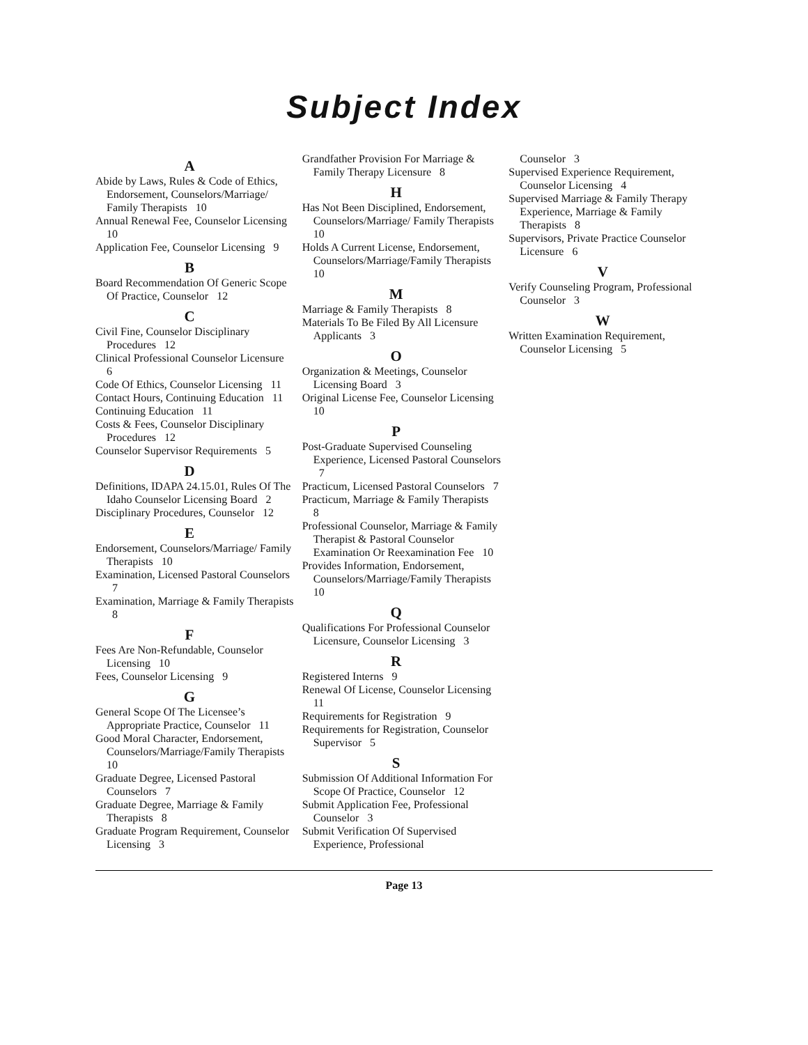Subject Index
A
Abide by Laws, Rules & Code of Ethics, Endorsement, Counselors/Marriage/ Family Therapists 10
Annual Renewal Fee, Counselor Licensing 10
Application Fee, Counselor Licensing 9
B
Board Recommendation Of Generic Scope Of Practice, Counselor 12
C
Civil Fine, Counselor Disciplinary Procedures 12
Clinical Professional Counselor Licensure 6
Code Of Ethics, Counselor Licensing 11
Contact Hours, Continuing Education 11
Continuing Education 11
Costs & Fees, Counselor Disciplinary Procedures 12
Counselor Supervisor Requirements 5
D
Definitions, IDAPA 24.15.01, Rules Of The Idaho Counselor Licensing Board 2
Disciplinary Procedures, Counselor 12
E
Endorsement, Counselors/Marriage/ Family Therapists 10
Examination, Licensed Pastoral Counselors 7
Examination, Marriage & Family Therapists 8
F
Fees Are Non-Refundable, Counselor Licensing 10
Fees, Counselor Licensing 9
G
General Scope Of The Licensee’s Appropriate Practice, Counselor 11
Good Moral Character, Endorsement, Counselors/Marriage/Family Therapists 10
Graduate Degree, Licensed Pastoral Counselors 7
Graduate Degree, Marriage & Family Therapists 8
Graduate Program Requirement, Counselor Licensing 3
Grandfather Provision For Marriage & Family Therapy Licensure 8
H
Has Not Been Disciplined, Endorsement, Counselors/Marriage/ Family Therapists 10
Holds A Current License, Endorsement, Counselors/Marriage/Family Therapists 10
M
Marriage & Family Therapists 8
Materials To Be Filed By All Licensure Applicants 3
O
Organization & Meetings, Counselor Licensing Board 3
Original License Fee, Counselor Licensing 10
P
Post-Graduate Supervised Counseling Experience, Licensed Pastoral Counselors 7
Practicum, Licensed Pastoral Counselors 7
Practicum, Marriage & Family Therapists 8
Professional Counselor, Marriage & Family Therapist & Pastoral Counselor Examination Or Reexamination Fee 10
Provides Information, Endorsement, Counselors/Marriage/Family Therapists 10
Q
Qualifications For Professional Counselor Licensure, Counselor Licensing 3
R
Registered Interns 9
Renewal Of License, Counselor Licensing 11
Requirements for Registration 9
Requirements for Registration, Counselor Supervisor 5
S
Submission Of Additional Information For Scope Of Practice, Counselor 12
Submit Application Fee, Professional Counselor 3
Submit Verification Of Supervised Experience, Professional
Counselor 3
Supervised Experience Requirement, Counselor Licensing 4
Supervised Marriage & Family Therapy Experience, Marriage & Family Therapists 8
Supervisors, Private Practice Counselor Licensure 6
V
Verify Counseling Program, Professional Counselor 3
W
Written Examination Requirement, Counselor Licensing 5
Page 13